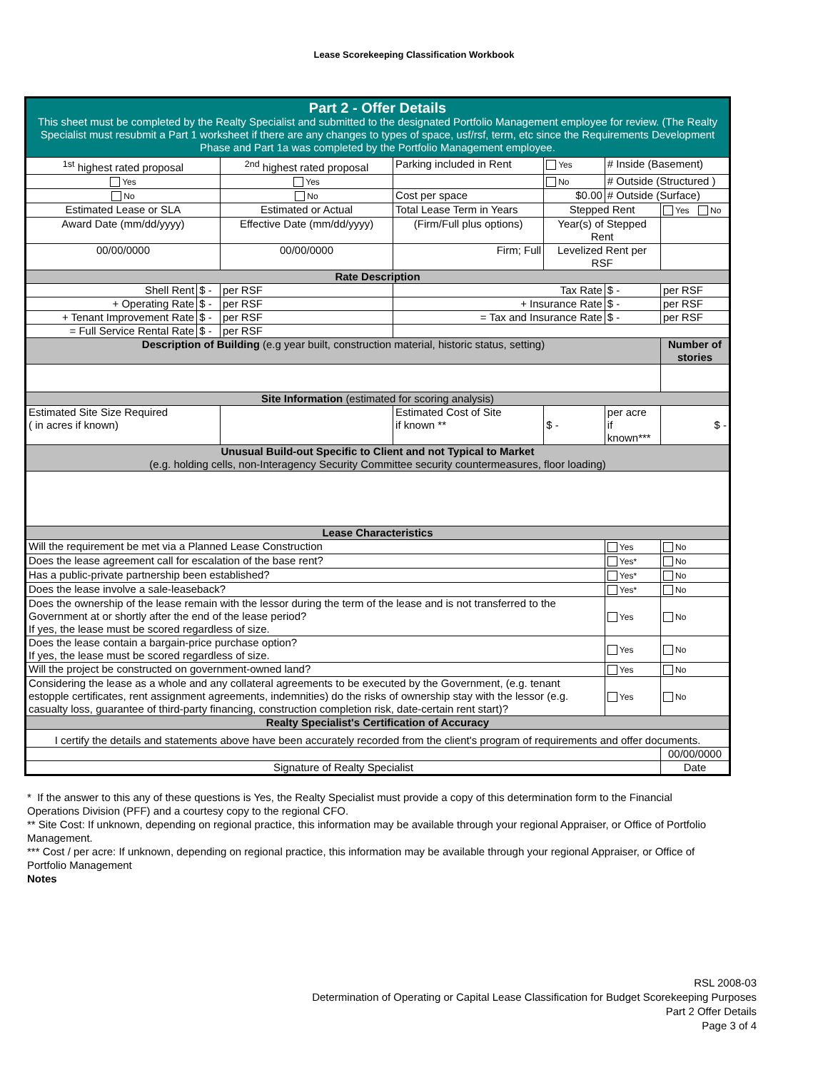Lease Scorekeeping Classification Workbook
| Part 2 - Offer Details This sheet must be completed by the Realty Specialist and submitted to the designated Portfolio Management employee for review. (The Realty Specialist must resubmit a Part 1 worksheet if there are any changes to types of space, usf/rsf, term, etc since the Requirements Development Phase and Part 1a was completed by the Portfolio Management employee. | | | | | | | |
| <sup>1st</sup> highest rated proposal | | <sup>2nd</sup> highest rated proposal | | Parking included in Rent | Yes | # Inside (Basement) | |
| Yes | | Yes | | | No | # Outside (Structured ) | |
| No | | No | | Cost per space | $0.00 | # Outside (Surface) | |
| Estimated Lease or SLA | | Estimated or Actual | | Total Lease Term in Years | Stepped Rent | | Yes No |
| Award Date (mm/dd/yyyy) | | Effective Date (mm/dd/yyyy) | | (Firm/Full plus options) | Year(s) of Stepped Rent | | |
| 00/00/0000 | | 00/00/0000 | | Firm; Full | Levelized Rent per RSF | | |
| Rate Description | | | | | | | |
| Shell Rent | $ - | per RSF | | Tax Rate | | $ - | per RSF |
| + Operating Rate | $ - | per RSF | | + Insurance Rate | | $ - | per RSF |
| + Tenant Improvement Rate | $ - | per RSF | | = Tax and Insurance Rate | | $ - | per RSF |
| = Full Service Rental Rate | $ - | per RSF | | | | | |
| Description of Building (e.g year built, construction material, historic status, setting) | | | | | | | Number of stories |
| Site Information (estimated for scoring analysis) | | | | | | | |
| Estimated Site Size Required ( in acres if known) | | | | Estimated Cost of Site if known ** | $ - | per acre if known*** | $ - |
| Unusual Build-out Specific to Client and not Typical to Market (e.g. holding cells, non-Interagency Security Committee security countermeasures, floor loading) | | | | | | | |
| Lease Characteristics | | | | | | | |
| Will the requirement be met via a Planned Lease Construction | | | | | | Yes | No |
| Does the lease agreement call for escalation of the base rent? | | | | | | Yes* | No |
| Has a public-private partnership been established? | | | | | | Yes* | No |
| Does the lease involve a sale-leaseback? | | | | | | Yes* | No |
| Does the ownership of the lease remain with the lessor during the term of the lease and is not transferred to the Government at or shortly after the end of the lease period? If yes, the lease must be scored regardless of size. | | | | | | Yes | No |
| Does the lease contain a bargain-price purchase option? If yes, the lease must be scored regardless of size. | | | | | | Yes | No |
| Will the project be constructed on government-owned land? | | | | | | Yes | No |
| Considering the lease as a whole and any collateral agreements to be executed by the Government, (e.g. tenant estopple certificates, rent assignment agreements, indemnities) do the risks of ownership stay with the lessor (e.g. casualty loss, guarantee of third-party financing, construction completion risk, date-certain rent start)? | | | | | | Yes | No |
| Realty Specialist's Certification of Accuracy | | | | | | | |
| I certify the details and statements above have been accurately recorded from the client's program of requirements and offer documents. | | | | | | | |
| | | | | | | | 00/00/0000 |
| Signature of Realty Specialist | | | | | | | Date |
* If the answer to this any of these questions is Yes, the Realty Specialist must provide a copy of this determination form to the Financial Operations Division (PFF) and a courtesy copy to the regional CFO.
** Site Cost: If unknown, depending on regional practice, this information may be available through your regional Appraiser, or Office of Portfolio Management.
*** Cost / per acre: If unknown, depending on regional practice, this information may be available through your regional Appraiser, or Office of Portfolio Management
Notes
RSL 2008-03
Determination of Operating or Capital Lease Classification for Budget Scorekeeping Purposes
Part 2 Offer Details
Page 3 of 4